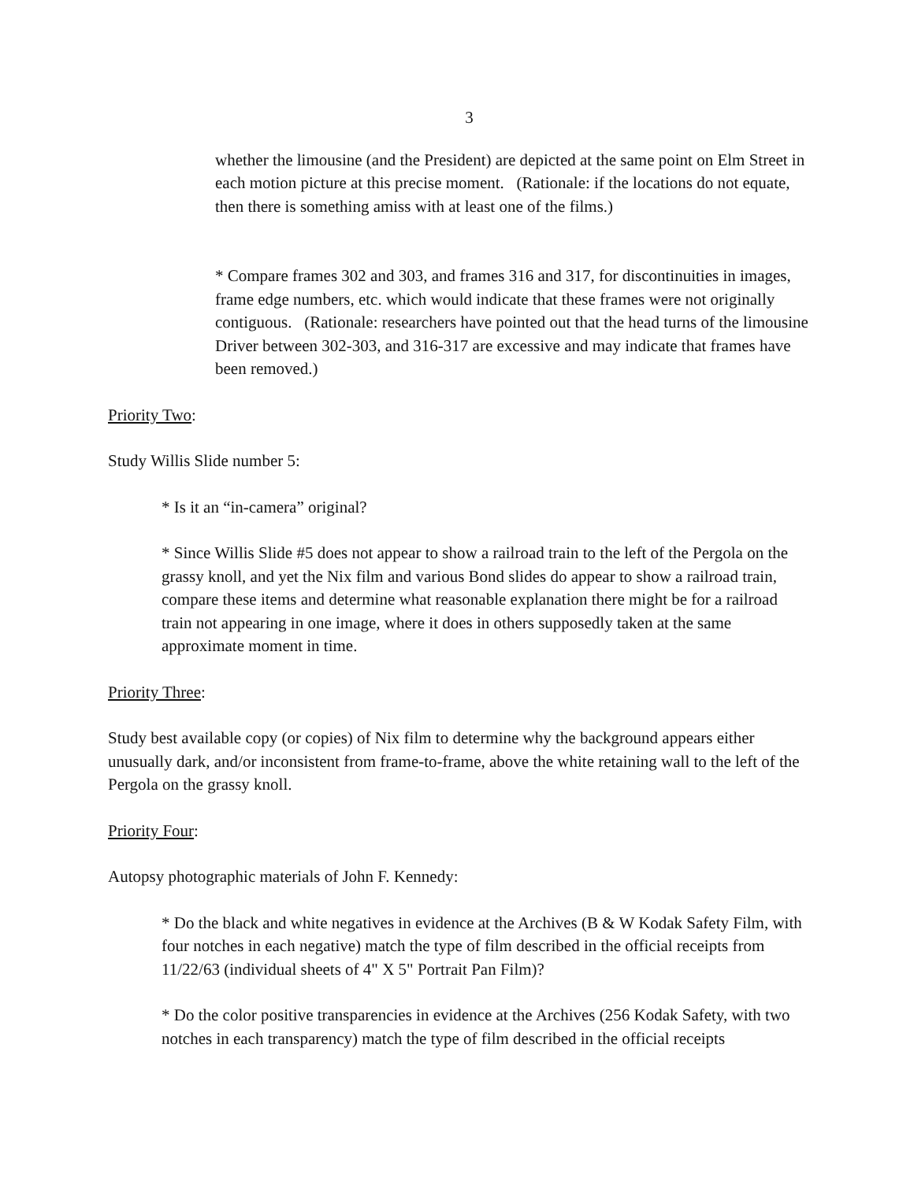3
whether the limousine (and the President) are depicted at the same point on Elm Street in each motion picture at this precise moment. (Rationale: if the locations do not equate, then there is something amiss with at least one of the films.)
* Compare frames 302 and 303, and frames 316 and 317, for discontinuities in images, frame edge numbers, etc. which would indicate that these frames were not originally contiguous. (Rationale: researchers have pointed out that the head turns of the limousine Driver between 302-303, and 316-317 are excessive and may indicate that frames have been removed.)
Priority Two:
Study Willis Slide number 5:
* Is it an “in-camera” original?
* Since Willis Slide #5 does not appear to show a railroad train to the left of the Pergola on the grassy knoll, and yet the Nix film and various Bond slides do appear to show a railroad train, compare these items and determine what reasonable explanation there might be for a railroad train not appearing in one image, where it does in others supposedly taken at the same approximate moment in time.
Priority Three:
Study best available copy (or copies) of Nix film to determine why the background appears either unusually dark, and/or inconsistent from frame-to-frame, above the white retaining wall to the left of the Pergola on the grassy knoll.
Priority Four:
Autopsy photographic materials of John F. Kennedy:
* Do the black and white negatives in evidence at the Archives (B & W Kodak Safety Film, with four notches in each negative) match the type of film described in the official receipts from 11/22/63 (individual sheets of 4" X 5" Portrait Pan Film)?
* Do the color positive transparencies in evidence at the Archives (256 Kodak Safety, with two notches in each transparency) match the type of film described in the official receipts